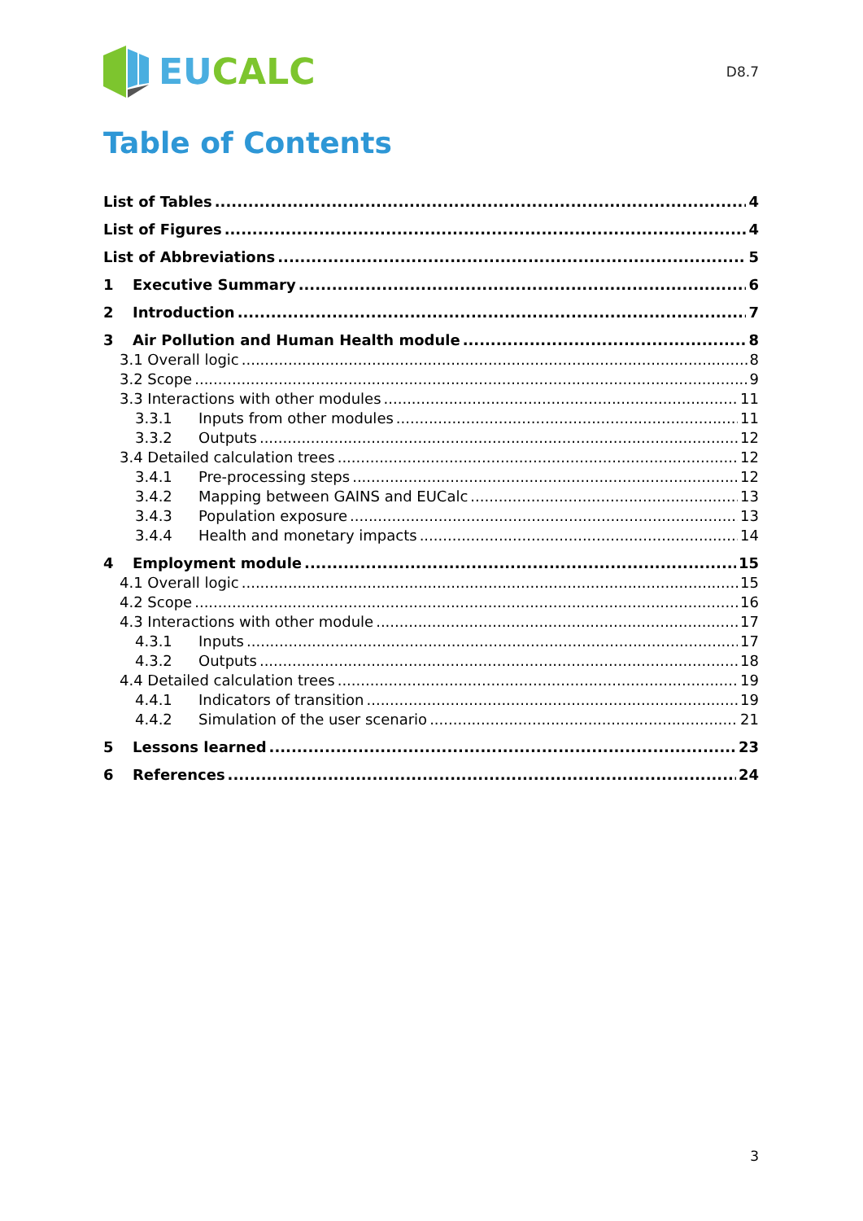EU CALC
D8.7
Table of Contents
List of Tables 4
List of Figures 4
List of Abbreviations 5
1 Executive Summary 6
2 Introduction 7
3 Air Pollution and Human Health module 8
3.1 Overall logic 8
3.2 Scope 9
3.3 Interactions with other modules 11
3.3.1 Inputs from other modules 11
3.3.2 Outputs 12
3.4 Detailed calculation trees 12
3.4.1 Pre-processing steps 12
3.4.2 Mapping between GAINS and EUCalc 13
3.4.3 Population exposure 13
3.4.4 Health and monetary impacts 14
4 Employment module 15
4.1 Overall logic 15
4.2 Scope 16
4.3 Interactions with other module 17
4.3.1 Inputs 17
4.3.2 Outputs 18
4.4 Detailed calculation trees 19
4.4.1 Indicators of transition 19
4.4.2 Simulation of the user scenario 21
5 Lessons learned 23
6 References 24
3